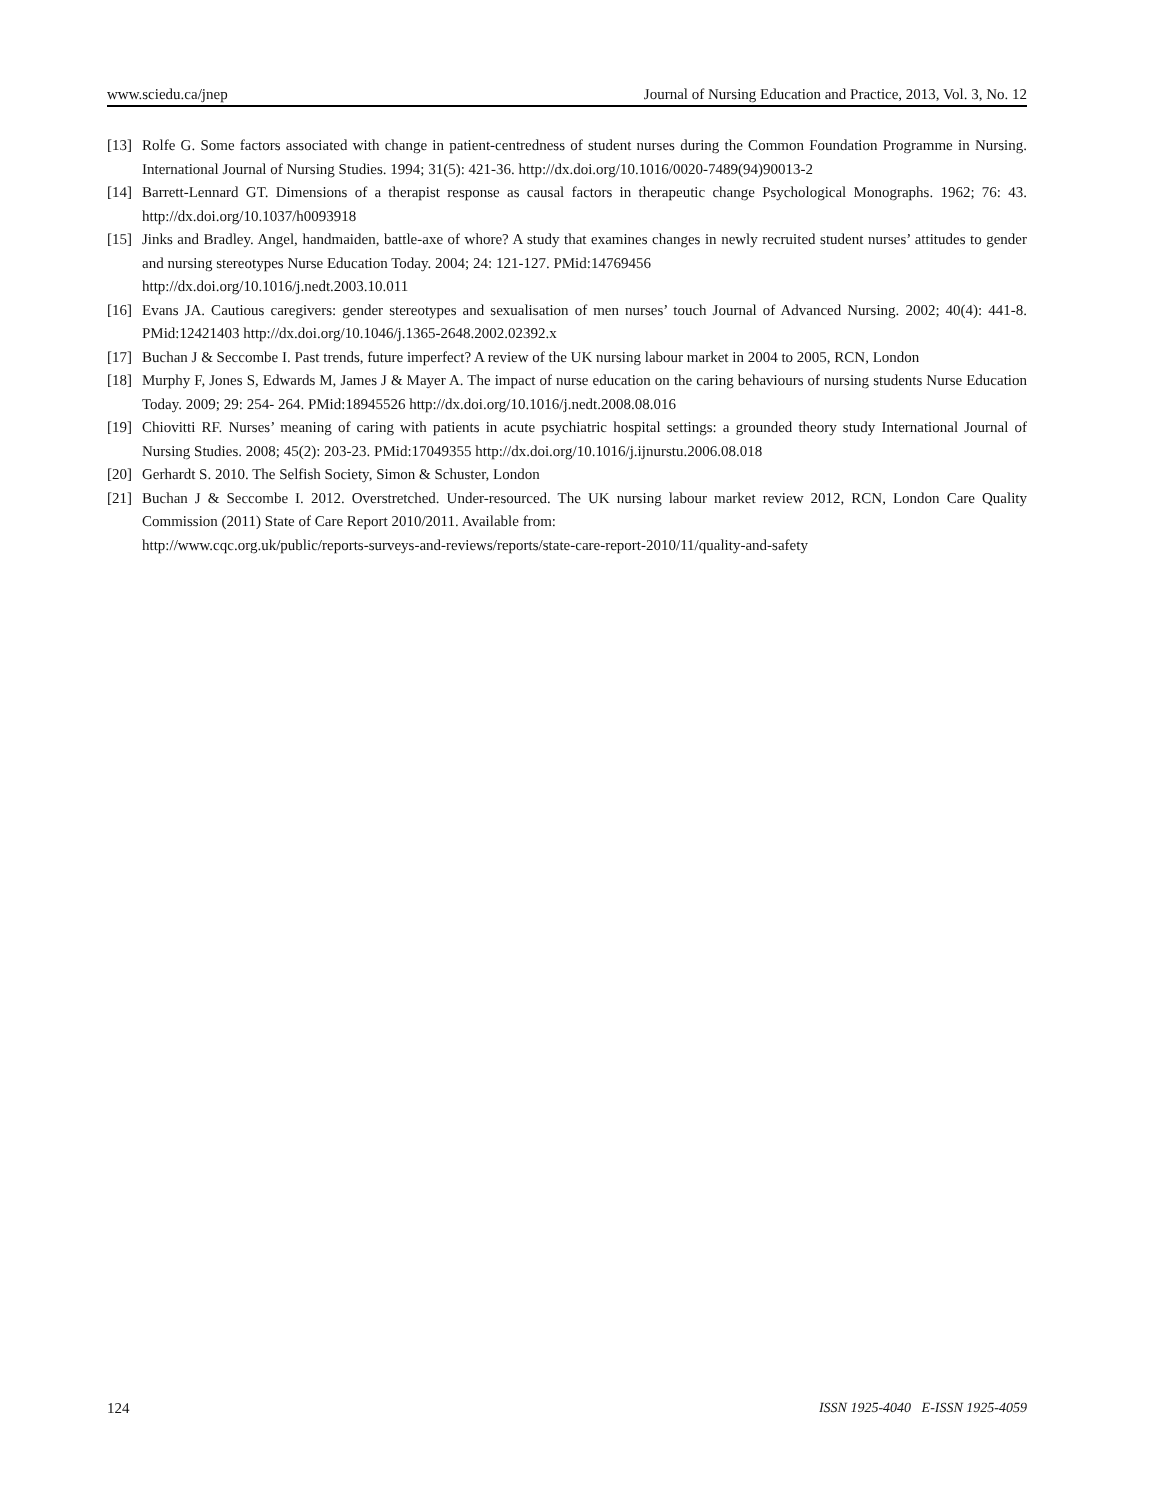www.sciedu.ca/jnep Journal of Nursing Education and Practice, 2013, Vol. 3, No. 12
[13] Rolfe G. Some factors associated with change in patient-centredness of student nurses during the Common Foundation Programme in Nursing. International Journal of Nursing Studies. 1994; 31(5): 421-36. http://dx.doi.org/10.1016/0020-7489(94)90013-2
[14] Barrett-Lennard GT. Dimensions of a therapist response as causal factors in therapeutic change Psychological Monographs. 1962; 76: 43. http://dx.doi.org/10.1037/h0093918
[15] Jinks and Bradley. Angel, handmaiden, battle-axe of whore? A study that examines changes in newly recruited student nurses’ attitudes to gender and nursing stereotypes Nurse Education Today. 2004; 24: 121-127. PMid:14769456
http://dx.doi.org/10.1016/j.nedt.2003.10.011
[16] Evans JA. Cautious caregivers: gender stereotypes and sexualisation of men nurses’ touch Journal of Advanced Nursing. 2002; 40(4): 441-8. PMid:12421403 http://dx.doi.org/10.1046/j.1365-2648.2002.02392.x
[17] Buchan J & Seccombe I. Past trends, future imperfect? A review of the UK nursing labour market in 2004 to 2005, RCN, London
[18] Murphy F, Jones S, Edwards M, James J & Mayer A. The impact of nurse education on the caring behaviours of nursing students Nurse Education Today. 2009; 29: 254- 264. PMid:18945526 http://dx.doi.org/10.1016/j.nedt.2008.08.016
[19] Chiovitti RF. Nurses’ meaning of caring with patients in acute psychiatric hospital settings: a grounded theory study International Journal of Nursing Studies. 2008; 45(2): 203-23. PMid:17049355 http://dx.doi.org/10.1016/j.ijnurstu.2006.08.018
[20] Gerhardt S. 2010. The Selfish Society, Simon & Schuster, London
[21] Buchan J & Seccombe I. 2012. Overstretched. Under-resourced. The UK nursing labour market review 2012, RCN, London Care Quality Commission (2011) State of Care Report 2010/2011. Available from:
http://www.cqc.org.uk/public/reports-surveys-and-reviews/reports/state-care-report-2010/11/quality-and-safety
124 ISSN 1925-4040 E-ISSN 1925-4059